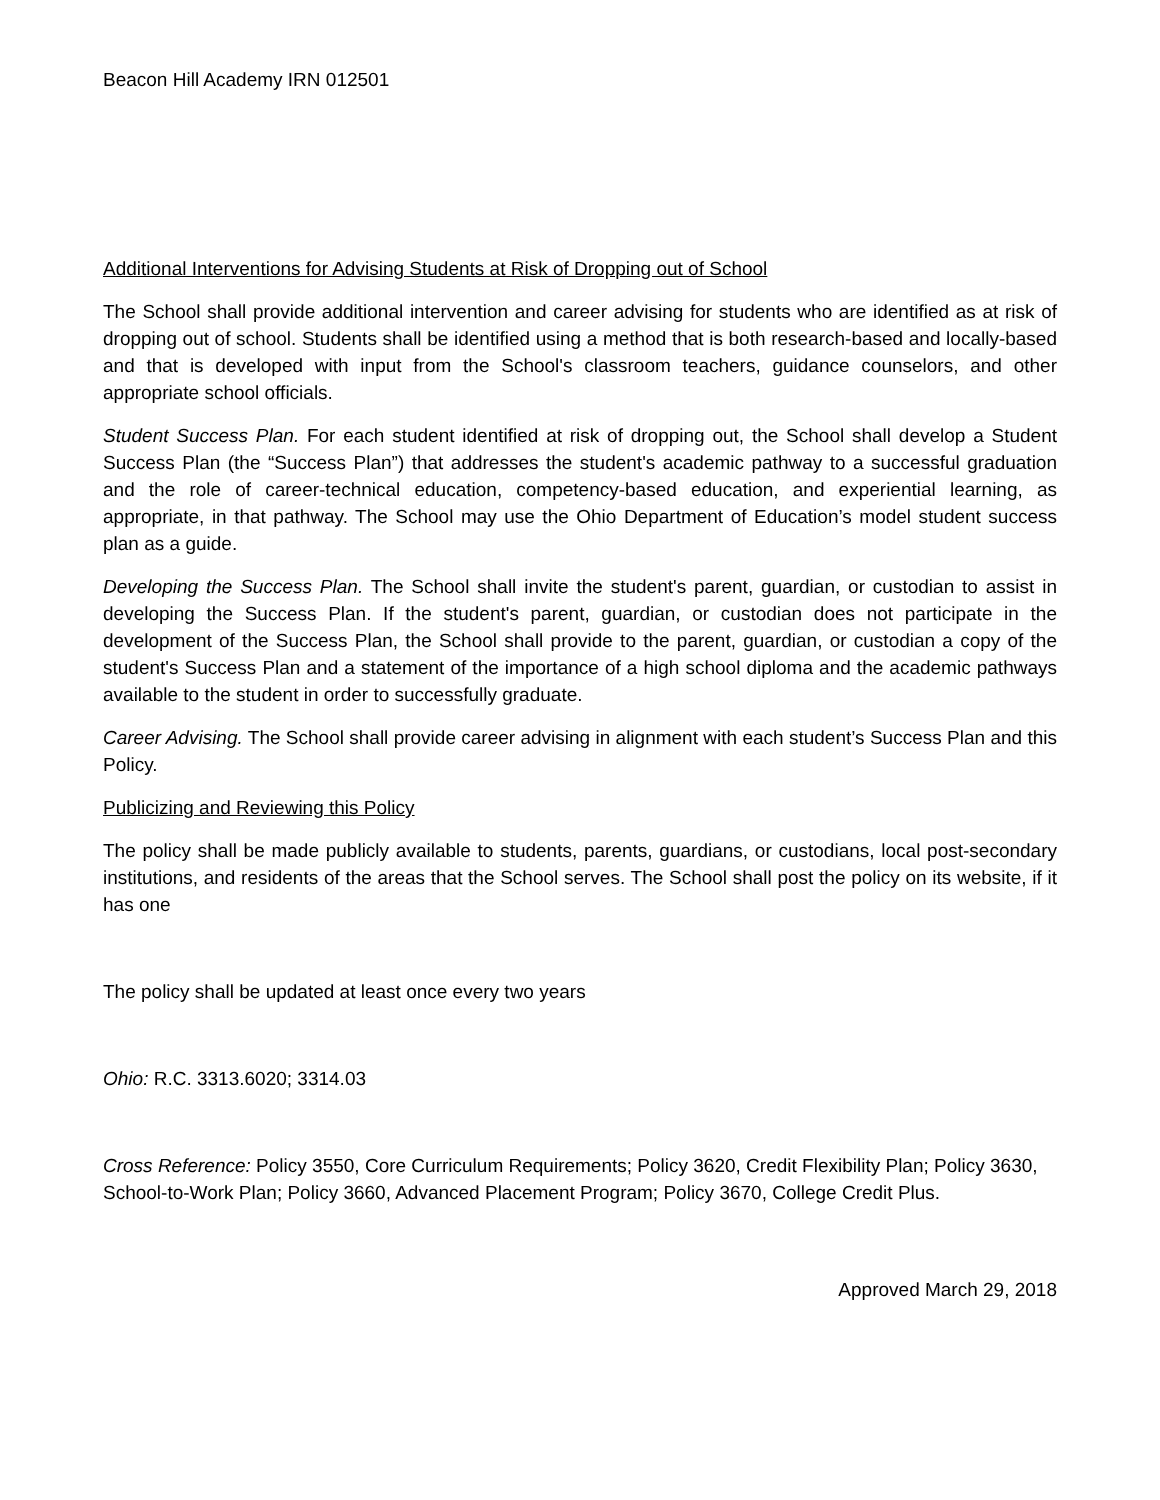Beacon Hill Academy IRN 012501
Additional Interventions for Advising Students at Risk of Dropping out of School
The School shall provide additional intervention and career advising for students who are identified as at risk of dropping out of school. Students shall be identified using a method that is both research-based and locally-based and that is developed with input from the School's classroom teachers, guidance counselors, and other appropriate school officials.
Student Success Plan. For each student identified at risk of dropping out, the School shall develop a Student Success Plan (the “Success Plan”) that addresses the student's academic pathway to a successful graduation and the role of career-technical education, competency-based education, and experiential learning, as appropriate, in that pathway. The School may use the Ohio Department of Education’s model student success plan as a guide.
Developing the Success Plan. The School shall invite the student's parent, guardian, or custodian to assist in developing the Success Plan. If the student's parent, guardian, or custodian does not participate in the development of the Success Plan, the School shall provide to the parent, guardian, or custodian a copy of the student's Success Plan and a statement of the importance of a high school diploma and the academic pathways available to the student in order to successfully graduate.
Career Advising. The School shall provide career advising in alignment with each student’s Success Plan and this Policy.
Publicizing and Reviewing this Policy
The policy shall be made publicly available to students, parents, guardians, or custodians, local post-secondary institutions, and residents of the areas that the School serves. The School shall post the policy on its website, if it has one
The policy shall be updated at least once every two years
Ohio: R.C. 3313.6020; 3314.03
Cross Reference: Policy 3550, Core Curriculum Requirements; Policy 3620, Credit Flexibility Plan; Policy 3630, School-to-Work Plan; Policy 3660, Advanced Placement Program; Policy 3670, College Credit Plus.
Approved March 29, 2018